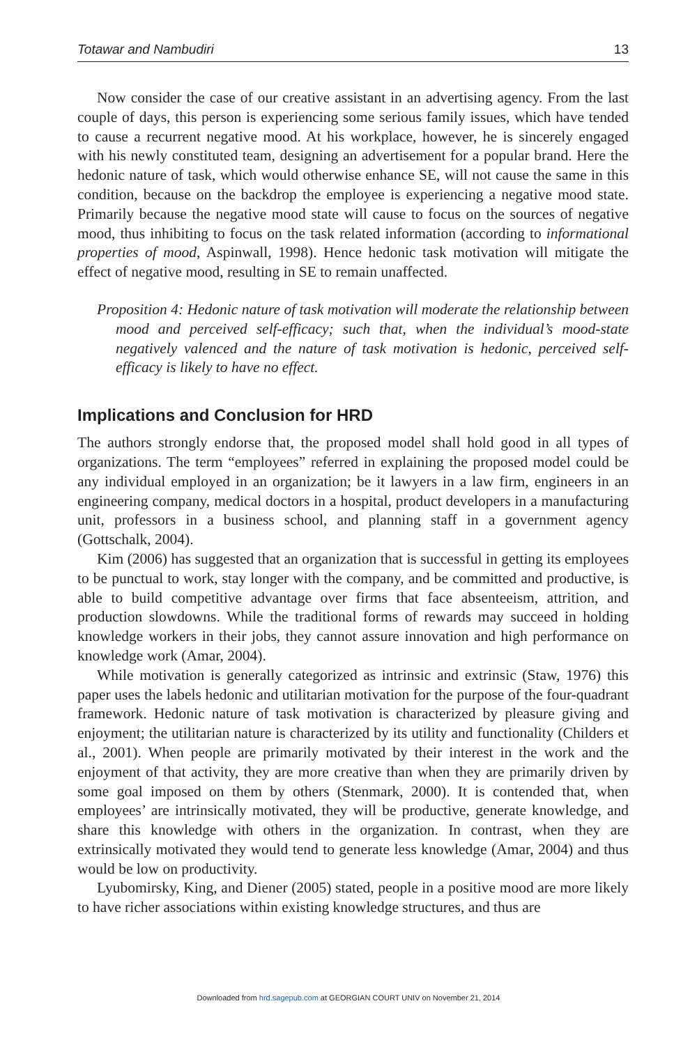Totawar and Nambudiri 13
Now consider the case of our creative assistant in an advertising agency. From the last couple of days, this person is experiencing some serious family issues, which have tended to cause a recurrent negative mood. At his workplace, however, he is sincerely engaged with his newly constituted team, designing an advertisement for a popular brand. Here the hedonic nature of task, which would otherwise enhance SE, will not cause the same in this condition, because on the backdrop the employee is experiencing a negative mood state. Primarily because the negative mood state will cause to focus on the sources of negative mood, thus inhibiting to focus on the task related information (according to informational properties of mood, Aspinwall, 1998). Hence hedonic task motivation will mitigate the effect of negative mood, resulting in SE to remain unaffected.
Proposition 4: Hedonic nature of task motivation will moderate the relationship between mood and perceived self-efficacy; such that, when the individual’s mood-state negatively valenced and the nature of task motivation is hedonic, perceived self-efficacy is likely to have no effect.
Implications and Conclusion for HRD
The authors strongly endorse that, the proposed model shall hold good in all types of organizations. The term “employees” referred in explaining the proposed model could be any individual employed in an organization; be it lawyers in a law firm, engineers in an engineering company, medical doctors in a hospital, product developers in a manufacturing unit, professors in a business school, and planning staff in a government agency (Gottschalk, 2004).
Kim (2006) has suggested that an organization that is successful in getting its employees to be punctual to work, stay longer with the company, and be committed and productive, is able to build competitive advantage over firms that face absenteeism, attrition, and production slowdowns. While the traditional forms of rewards may succeed in holding knowledge workers in their jobs, they cannot assure innovation and high performance on knowledge work (Amar, 2004).
While motivation is generally categorized as intrinsic and extrinsic (Staw, 1976) this paper uses the labels hedonic and utilitarian motivation for the purpose of the four-quadrant framework. Hedonic nature of task motivation is characterized by pleasure giving and enjoyment; the utilitarian nature is characterized by its utility and functionality (Childers et al., 2001). When people are primarily motivated by their interest in the work and the enjoyment of that activity, they are more creative than when they are primarily driven by some goal imposed on them by others (Stenmark, 2000). It is contended that, when employees’ are intrinsically motivated, they will be productive, generate knowledge, and share this knowledge with others in the organization. In contrast, when they are extrinsically motivated they would tend to generate less knowledge (Amar, 2004) and thus would be low on productivity.
Lyubomirsky, King, and Diener (2005) stated, people in a positive mood are more likely to have richer associations within existing knowledge structures, and thus are
Downloaded from hrd.sagepub.com at GEORGIAN COURT UNIV on November 21, 2014